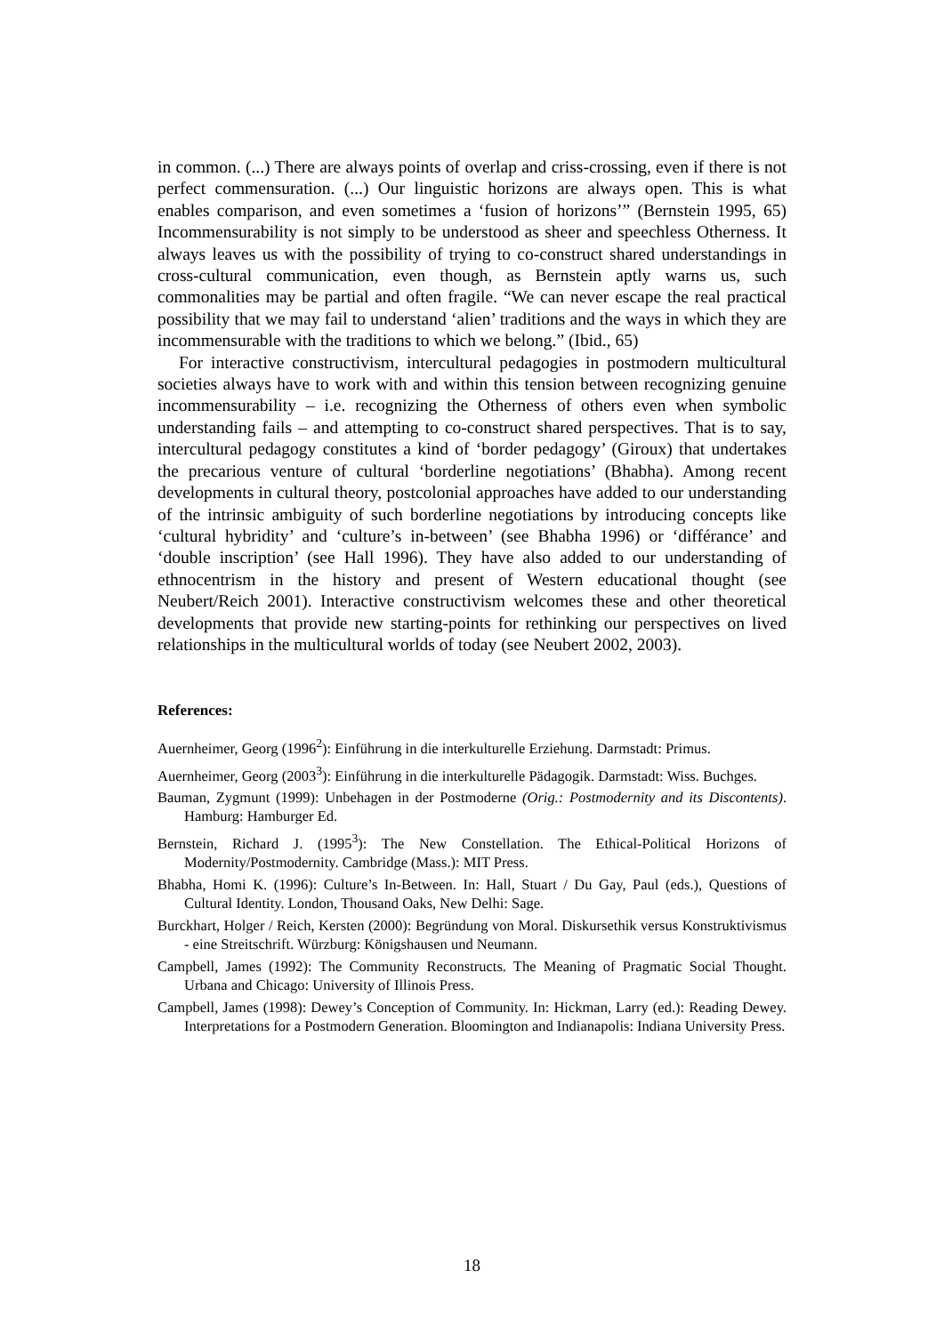in common. (...) There are always points of overlap and criss-crossing, even if there is not perfect commensuration. (...) Our linguistic horizons are always open. This is what enables comparison, and even sometimes a ‘fusion of horizons’” (Bernstein 1995, 65) Incommensurability is not simply to be understood as sheer and speechless Otherness. It always leaves us with the possibility of trying to co-construct shared understandings in cross-cultural communication, even though, as Bernstein aptly warns us, such commonalities may be partial and often fragile. “We can never escape the real practical possibility that we may fail to understand ‘alien’ traditions and the ways in which they are incommensurable with the traditions to which we belong.” (Ibid., 65)
For interactive constructivism, intercultural pedagogies in postmodern multicultural societies always have to work with and within this tension between recognizing genuine incommensurability – i.e. recognizing the Otherness of others even when symbolic understanding fails – and attempting to co-construct shared perspectives. That is to say, intercultural pedagogy constitutes a kind of ‘border pedagogy’ (Giroux) that undertakes the precarious venture of cultural ‘borderline negotiations’ (Bhabha). Among recent developments in cultural theory, postcolonial approaches have added to our understanding of the intrinsic ambiguity of such borderline negotiations by introducing concepts like ‘cultural hybridity’ and ‘culture’s in-between’ (see Bhabha 1996) or ‘différance’ and ‘double inscription’ (see Hall 1996). They have also added to our understanding of ethnocentrism in the history and present of Western educational thought (see Neubert/Reich 2001). Interactive constructivism welcomes these and other theoretical developments that provide new starting-points for rethinking our perspectives on lived relationships in the multicultural worlds of today (see Neubert 2002, 2003).
References:
Auernheimer, Georg (1996<sup>2</sup>): Einführung in die interkulturelle Erziehung. Darmstadt: Primus.
Auernheimer, Georg (2003<sup>3</sup>): Einführung in die interkulturelle Pädagogik. Darmstadt: Wiss. Buchges.
Bauman, Zygmunt (1999): Unbehagen in der Postmoderne (Orig.: Postmodernity and its Discontents). Hamburg: Hamburger Ed.
Bernstein, Richard J. (1995<sup>3</sup>): The New Constellation. The Ethical-Political Horizons of Modernity/Postmodernity. Cambridge (Mass.): MIT Press.
Bhabha, Homi K. (1996): Culture’s In-Between. In: Hall, Stuart / Du Gay, Paul (eds.), Questions of Cultural Identity. London, Thousand Oaks, New Delhi: Sage.
Burckhart, Holger / Reich, Kersten (2000): Begründung von Moral. Diskursethik versus Konstruktivismus - eine Streitschrift. Würzburg: Königshausen und Neumann.
Campbell, James (1992): The Community Reconstructs. The Meaning of Pragmatic Social Thought. Urbana and Chicago: University of Illinois Press.
Campbell, James (1998): Dewey’s Conception of Community. In: Hickman, Larry (ed.): Reading Dewey. Interpretations for a Postmodern Generation. Bloomington and Indianapolis: Indiana University Press.
18